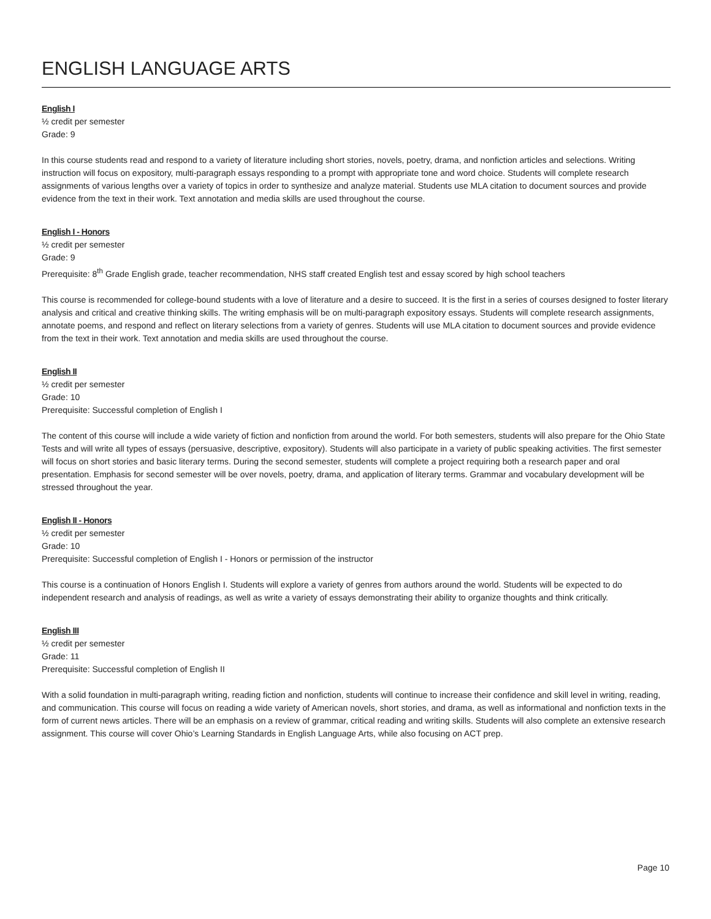ENGLISH LANGUAGE ARTS
English I
½ credit per semester
Grade: 9
In this course students read and respond to a variety of literature including short stories, novels, poetry, drama, and nonfiction articles and selections. Writing instruction will focus on expository, multi-paragraph essays responding to a prompt with appropriate tone and word choice. Students will complete research assignments of various lengths over a variety of topics in order to synthesize and analyze material. Students use MLA citation to document sources and provide evidence from the text in their work. Text annotation and media skills are used throughout the course.
English I - Honors
½ credit per semester
Grade: 9
Prerequisite: 8<sup>th</sup> Grade English grade, teacher recommendation, NHS staff created English test and essay scored by high school teachers
This course is recommended for college-bound students with a love of literature and a desire to succeed. It is the first in a series of courses designed to foster literary analysis and critical and creative thinking skills. The writing emphasis will be on multi-paragraph expository essays. Students will complete research assignments, annotate poems, and respond and reflect on literary selections from a variety of genres. Students will use MLA citation to document sources and provide evidence from the text in their work. Text annotation and media skills are used throughout the course.
English II
½ credit per semester
Grade: 10
Prerequisite: Successful completion of English I
The content of this course will include a wide variety of fiction and nonfiction from around the world. For both semesters, students will also prepare for the Ohio State Tests and will write all types of essays (persuasive, descriptive, expository). Students will also participate in a variety of public speaking activities. The first semester will focus on short stories and basic literary terms. During the second semester, students will complete a project requiring both a research paper and oral presentation. Emphasis for second semester will be over novels, poetry, drama, and application of literary terms. Grammar and vocabulary development will be stressed throughout the year.
English II - Honors
½ credit per semester
Grade: 10
Prerequisite: Successful completion of English I - Honors or permission of the instructor
This course is a continuation of Honors English I. Students will explore a variety of genres from authors around the world. Students will be expected to do independent research and analysis of readings, as well as write a variety of essays demonstrating their ability to organize thoughts and think critically.
English III
½ credit per semester
Grade: 11
Prerequisite: Successful completion of English II
With a solid foundation in multi-paragraph writing, reading fiction and nonfiction, students will continue to increase their confidence and skill level in writing, reading, and communication. This course will focus on reading a wide variety of American novels, short stories, and drama, as well as informational and nonfiction texts in the form of current news articles. There will be an emphasis on a review of grammar, critical reading and writing skills. Students will also complete an extensive research assignment. This course will cover Ohio’s Learning Standards in English Language Arts, while also focusing on ACT prep.
Page 10